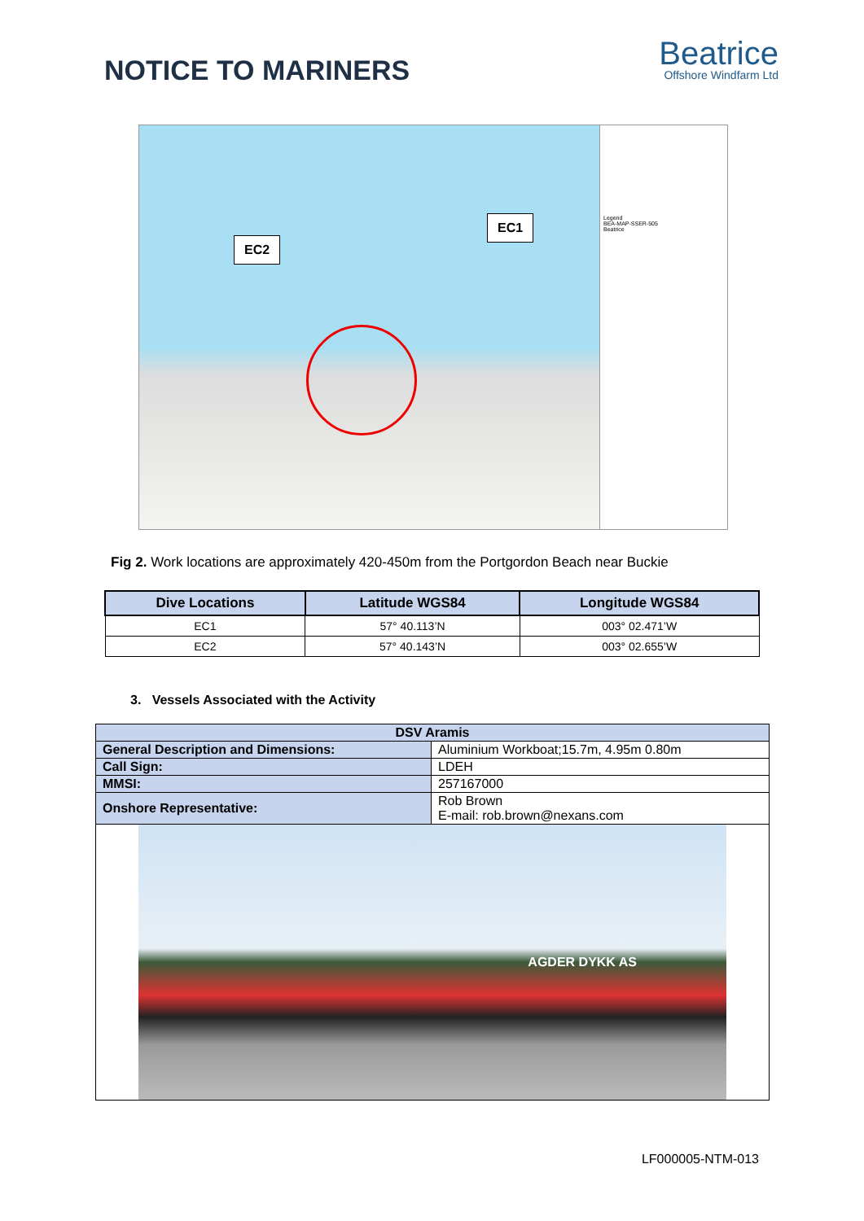NOTICE TO MARINERS
Beatrice
Offshore Windfarm Ltd
EC2
EC1
Legend
BEA-MAP-SSER-505
Beatrice
Fig 2. Work locations are approximately 420-450m from the Portgordon Beach near Buckie
| Dive Locations | Latitude WGS84 | Longitude WGS84 |
| --- | --- | --- |
| EC1 | 57° 40.113’N | 003° 02.471’W |
| EC2 | 57° 40.143’N | 003° 02.655’W |
3. Vessels Associated with the Activity
| DSV Aramis | |
| --- | --- |
| General Description and Dimensions: | Aluminium Workboat;15.7m, 4.95m 0.80m |
| Call Sign: | LDEH |
| MMSI: | 257167000 |
| Onshore Representative: | Rob Brown E-mail: rob.brown@nexans.com |
| AGDER DYKK AS | |
LF000005-NTM-013